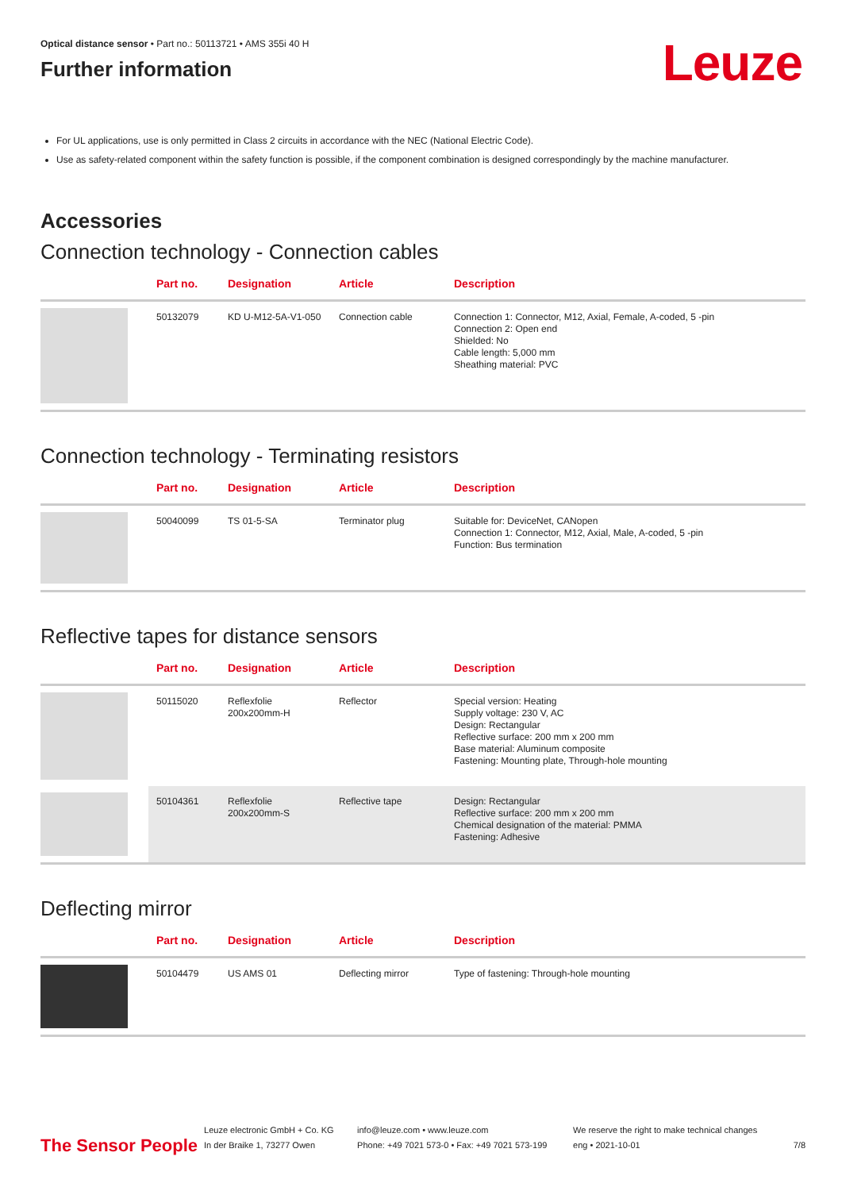Optical distance sensor • Part no.: 50113721 • AMS 355i 40 H
Further information
Leuze
For UL applications, use is only permitted in Class 2 circuits in accordance with the NEC (National Electric Code).
Use as safety-related component within the safety function is possible, if the component combination is designed correspondingly by the machine manufacturer.
Accessories
Connection technology - Connection cables
| | Part no. | Designation | Article | Description |
| --- | --- | --- | --- | --- |
| | 50132079 | KD U-M12-5A-V1-050 | Connection cable | Connection 1: Connector, M12, Axial, Female, A-coded, 5 -pin Connection 2: Open end Shielded: No Cable length: 5,000 mm Sheathing material: PVC |
Connection technology - Terminating resistors
| | Part no. | Designation | Article | Description |
| --- | --- | --- | --- | --- |
| | 50040099 | TS 01-5-SA | Terminator plug | Suitable for: DeviceNet, CANopen Connection 1: Connector, M12, Axial, Male, A-coded, 5 -pin Function: Bus termination |
Reflective tapes for distance sensors
| | Part no. | Designation | Article | Description |
| --- | --- | --- | --- | --- |
| | 50115020 | Reflexfolie 200x200mm-H | Reflector | Special version: Heating Supply voltage: 230 V, AC Design: Rectangular Reflective surface: 200 mm x 200 mm Base material: Aluminum composite Fastening: Mounting plate, Through-hole mounting |
| | 50104361 | Reflexfolie 200x200mm-S | Reflective tape | Design: Rectangular Reflective surface: 200 mm x 200 mm Chemical designation of the material: PMMA Fastening: Adhesive |
Deflecting mirror
| | Part no. | Designation | Article | Description |
| --- | --- | --- | --- | --- |
| | 50104479 | US AMS 01 | Deflecting mirror | Type of fastening: Through-hole mounting |
The Sensor People
Leuze electronic GmbH + Co. KG
In der Braike 1, 73277 Owen
info@leuze.com • www.leuze.com
Phone: +49 7021 573-0 • Fax: +49 7021 573-199
We reserve the right to make technical changes
eng • 2021-10-01
7/8